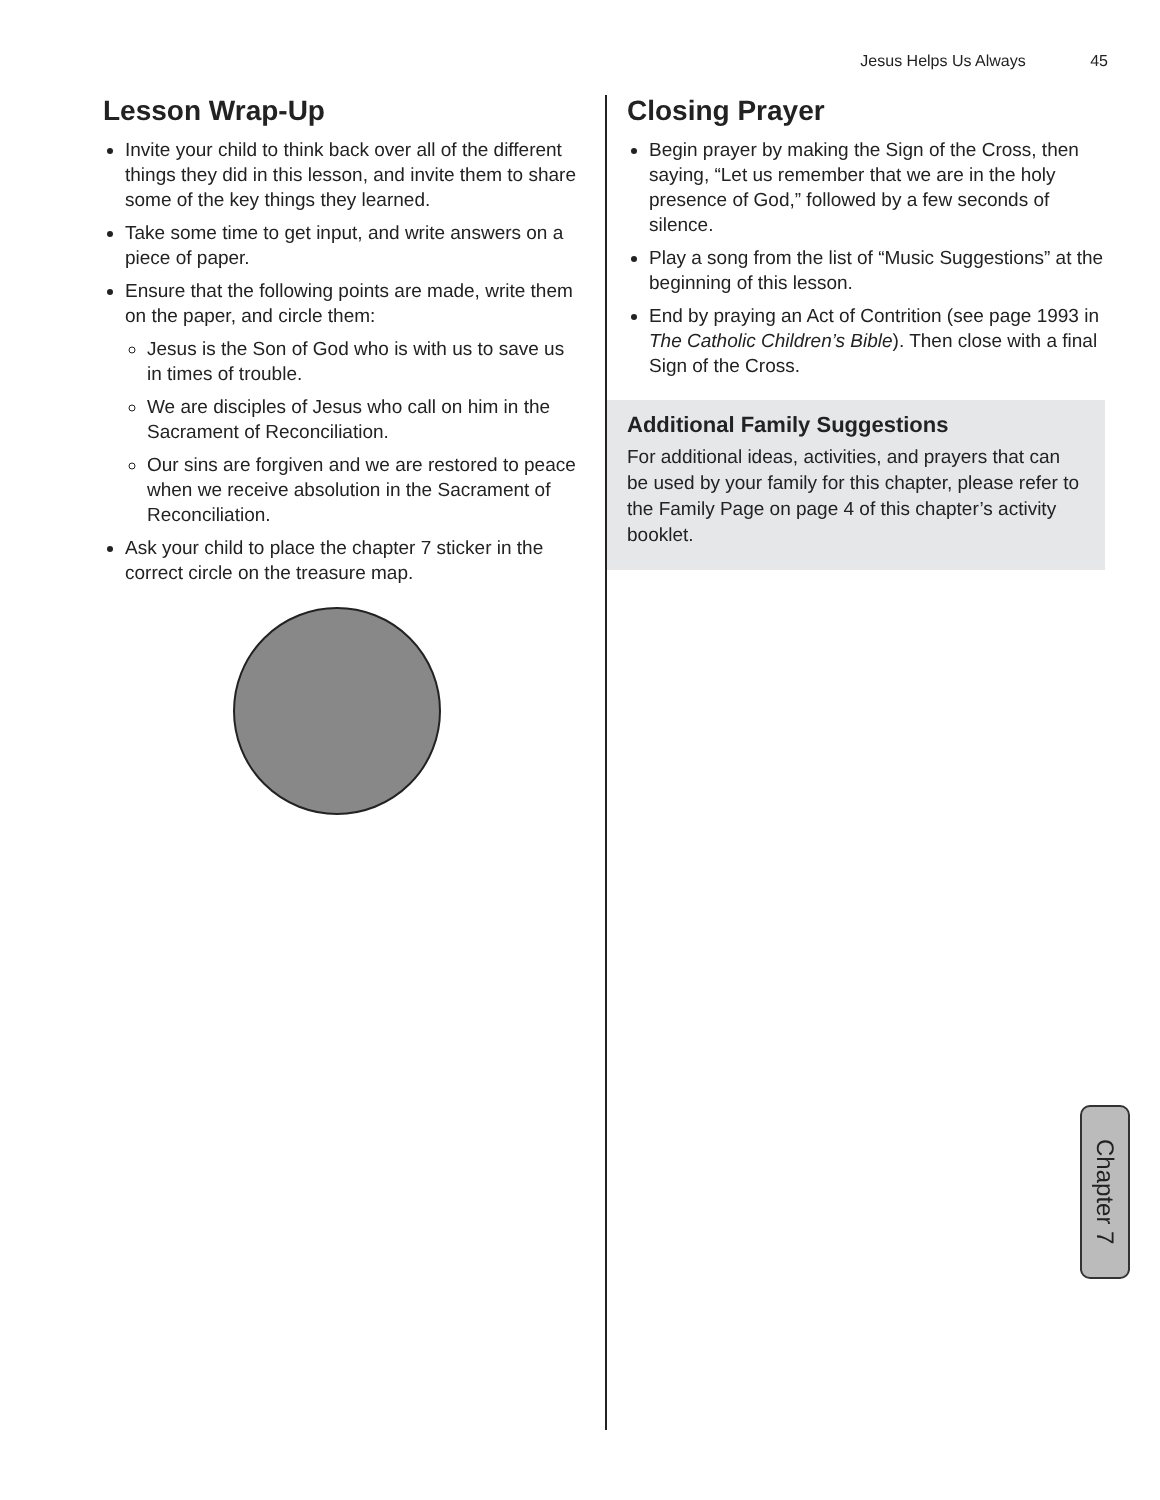Jesus Helps Us Always 45
Lesson Wrap-Up
Invite your child to think back over all of the different things they did in this lesson, and invite them to share some of the key things they learned.
Take some time to get input, and write answers on a piece of paper.
Ensure that the following points are made, write them on the paper, and circle them:
Jesus is the Son of God who is with us to save us in times of trouble.
We are disciples of Jesus who call on him in the Sacrament of Reconciliation.
Our sins are forgiven and we are restored to peace when we receive absolution in the Sacrament of Reconciliation.
Ask your child to place the chapter 7 sticker in the correct circle on the treasure map.
Closing Prayer
Begin prayer by making the Sign of the Cross, then saying, “Let us remember that we are in the holy presence of God,” followed by a few seconds of silence.
Play a song from the list of “Music Suggestions” at the beginning of this lesson.
End by praying an Act of Contrition (see page 1993 in The Catholic Children’s Bible). Then close with a final Sign of the Cross.
Additional Family Suggestions
For additional ideas, activities, and prayers that can be used by your family for this chapter, please refer to the Family Page on page 4 of this chapter’s activity booklet.
Chapter 7